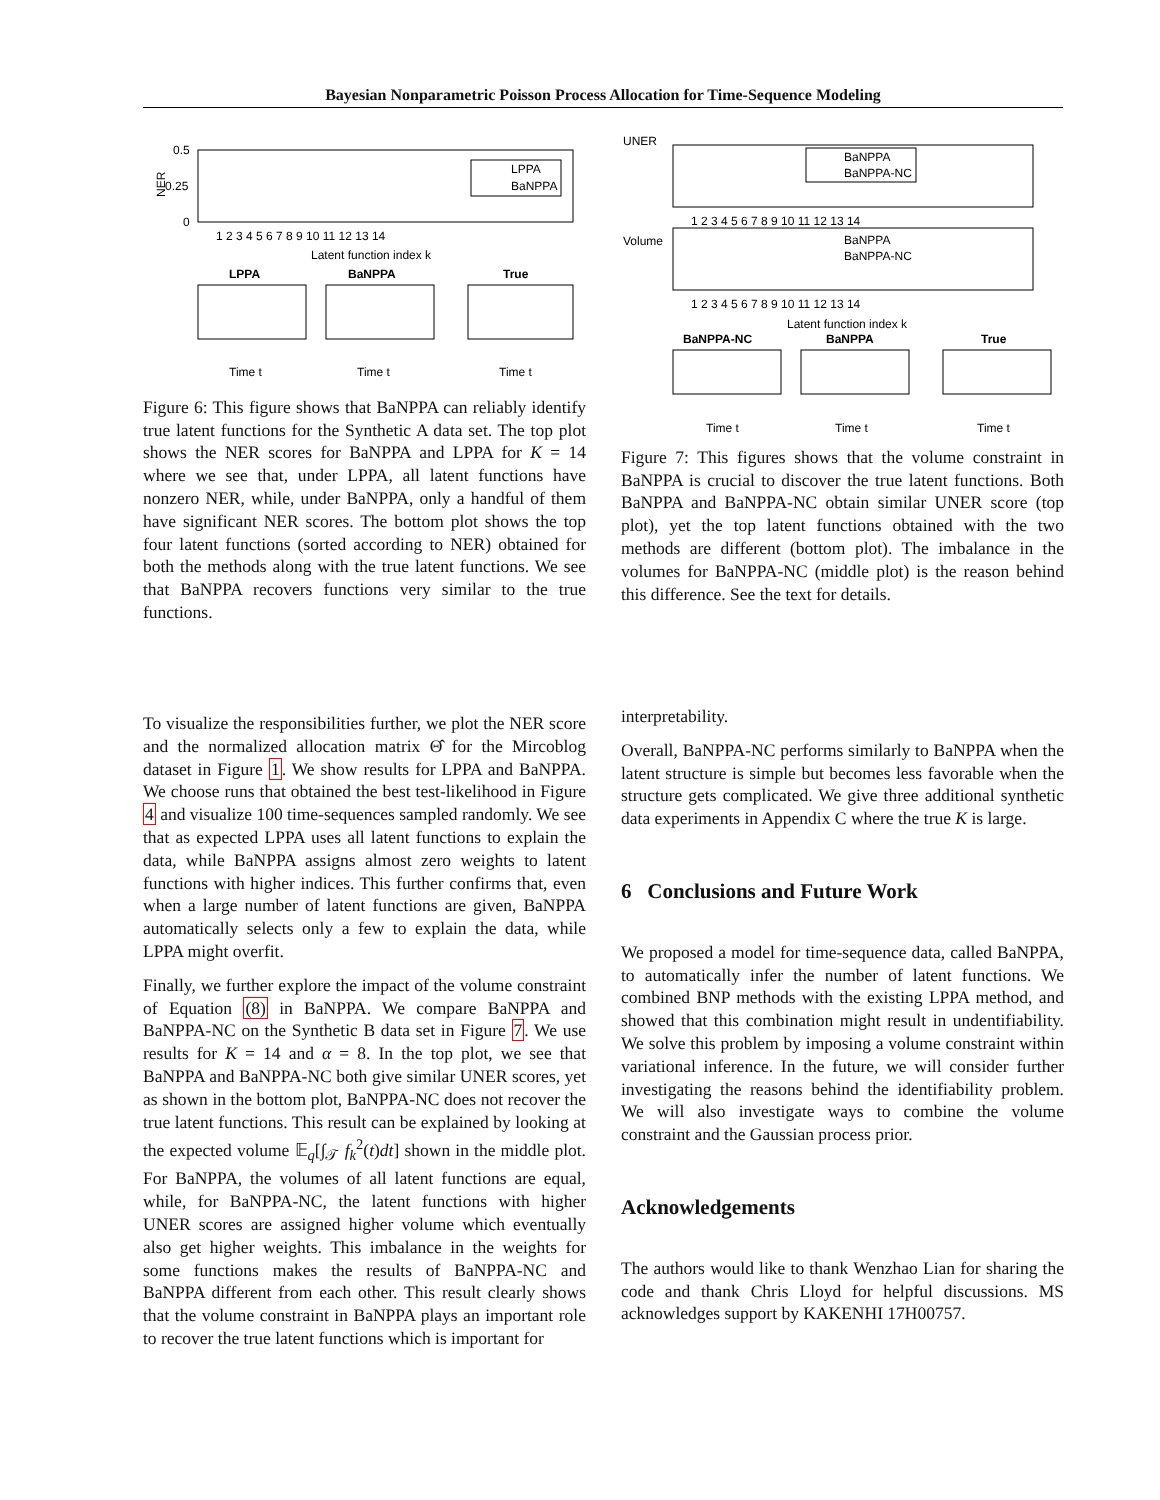Bayesian Nonparametric Poisson Process Allocation for Time-Sequence Modeling
NER
0.5
0.25
0
1 2 3 4 5 6 7 8 9 10 11 12 13 14
Latent function index k
LPPA
BaNPPA
LPPA
BaNPPA
True
Time t
Time t
Time t
Figure 6: This figure shows that BaNPPA can reliably identify true latent functions for the Synthetic A data set. The top plot shows the NER scores for BaNPPA and LPPA for K = 14 where we see that, under LPPA, all latent functions have nonzero NER, while, under BaNPPA, only a handful of them have significant NER scores. The bottom plot shows the top four latent functions (sorted according to NER) obtained for both the methods along with the true latent functions. We see that BaNPPA recovers functions very similar to the true functions.
UNER
BaNPPA
BaNPPA-NC
1 2 3 4 5 6 7 8 9 10 11 12 13 14
Volume
BaNPPA
BaNPPA-NC
1 2 3 4 5 6 7 8 9 10 11 12 13 14
Latent function index k
BaNPPA-NC
BaNPPA
True
Time t
Time t
Time t
Figure 7: This figures shows that the volume constraint in BaNPPA is crucial to discover the true latent functions. Both BaNPPA and BaNPPA-NC obtain similar UNER score (top plot), yet the top latent functions obtained with the two methods are different (bottom plot). The imbalance in the volumes for BaNPPA-NC (middle plot) is the reason behind this difference. See the text for details.
To visualize the responsibilities further, we plot the NER score and the normalized allocation matrix Θ̂ for the Mircoblog dataset in Figure 1. We show results for LPPA and BaNPPA. We choose runs that obtained the best test-likelihood in Figure 4 and visualize 100 time-sequences sampled randomly. We see that as expected LPPA uses all latent functions to explain the data, while BaNPPA assigns almost zero weights to latent functions with higher indices. This further confirms that, even when a large number of latent functions are given, BaNPPA automatically selects only a few to explain the data, while LPPA might overfit.
Finally, we further explore the impact of the volume constraint of Equation (8) in BaNPPA. We compare BaNPPA and BaNPPA-NC on the Synthetic B data set in Figure 7. We use results for K = 14 and α = 8. In the top plot, we see that BaNPPA and BaNPPA-NC both give similar UNER scores, yet as shown in the bottom plot, BaNPPA-NC does not recover the true latent functions. This result can be explained by looking at the expected volume 𝔼<sub>q</sub>[∫<sub>𝒯</sub> f<sub>k</sub><sup>2</sup>(t)dt] shown in the middle plot. For BaNPPA, the volumes of all latent functions are equal, while, for BaNPPA-NC, the latent functions with higher UNER scores are assigned higher volume which eventually also get higher weights. This imbalance in the weights for some functions makes the results of BaNPPA-NC and BaNPPA different from each other. This result clearly shows that the volume constraint in BaNPPA plays an important role to recover the true latent functions which is important for
interpretability.
Overall, BaNPPA-NC performs similarly to BaNPPA when the latent structure is simple but becomes less favorable when the structure gets complicated. We give three additional synthetic data experiments in Appendix C where the true K is large.
6 Conclusions and Future Work
We proposed a model for time-sequence data, called BaNPPA, to automatically infer the number of latent functions. We combined BNP methods with the existing LPPA method, and showed that this combination might result in undentifiability. We solve this problem by imposing a volume constraint within variational inference. In the future, we will consider further investigating the reasons behind the identifiability problem. We will also investigate ways to combine the volume constraint and the Gaussian process prior.
Acknowledgements
The authors would like to thank Wenzhao Lian for sharing the code and thank Chris Lloyd for helpful discussions. MS acknowledges support by KAKENHI 17H00757.